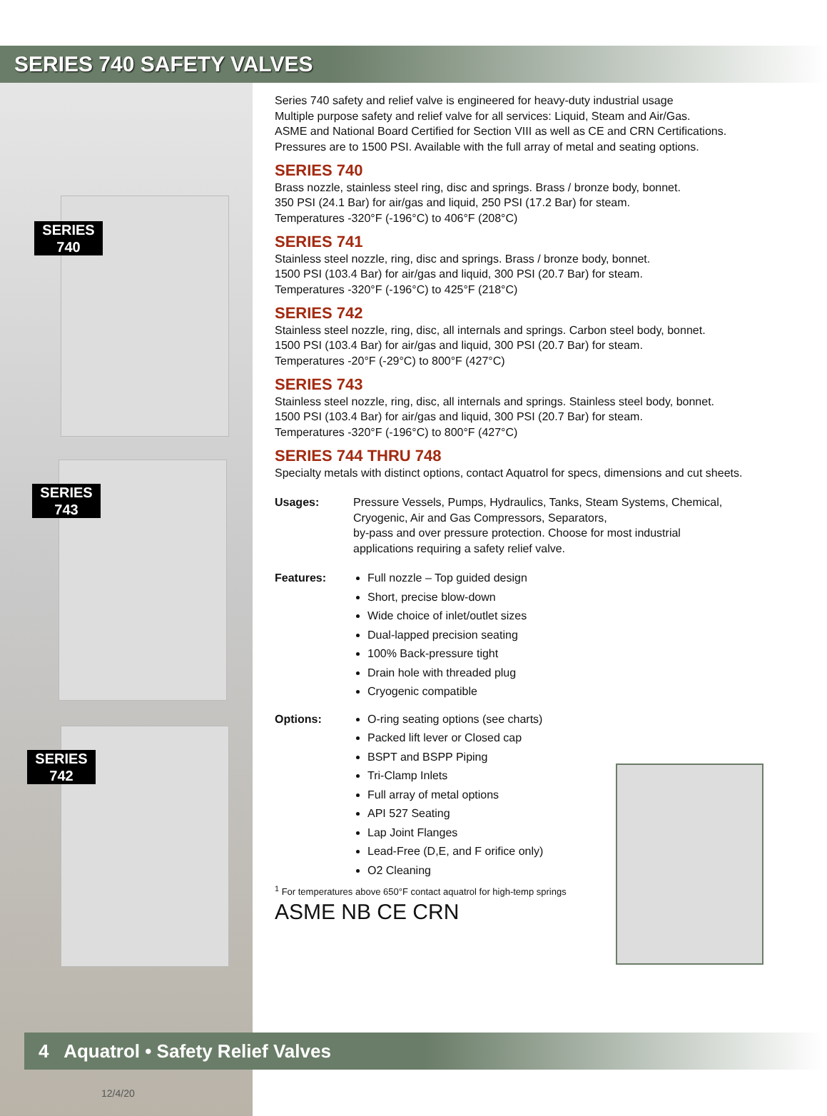SERIES
740
SERIES
743
SERIES
742
SERIES 740 SAFETY VALVES
Series 740 safety and relief valve is engineered for heavy-duty industrial usage
Multiple purpose safety and relief valve for all services: Liquid, Steam and Air/Gas.
ASME and National Board Certified for Section VIII as well as CE and CRN Certifications.
Pressures are to 1500 PSI. Available with the full array of metal and seating options.
SERIES 740
Brass nozzle, stainless steel ring, disc and springs. Brass / bronze body, bonnet.
350 PSI (24.1 Bar) for air/gas and liquid, 250 PSI (17.2 Bar) for steam.
Temperatures -320°F (-196°C) to 406°F (208°C)
SERIES 741
Stainless steel nozzle, ring, disc and springs. Brass / bronze body, bonnet.
1500 PSI (103.4 Bar) for air/gas and liquid, 300 PSI (20.7 Bar) for steam.
Temperatures -320°F (-196°C) to 425°F (218°C)
SERIES 742
Stainless steel nozzle, ring, disc, all internals and springs. Carbon steel body, bonnet.
1500 PSI (103.4 Bar) for air/gas and liquid, 300 PSI (20.7 Bar) for steam.
Temperatures -20°F (-29°C) to 800°F (427°C)
SERIES 743
Stainless steel nozzle, ring, disc, all internals and springs. Stainless steel body, bonnet.
1500 PSI (103.4 Bar) for air/gas and liquid, 300 PSI (20.7 Bar) for steam.
Temperatures -320°F (-196°C) to 800°F (427°C)
SERIES 744 THRU 748
Specialty metals with distinct options, contact Aquatrol for specs, dimensions and cut sheets.
Usages: Pressure Vessels, Pumps, Hydraulics, Tanks, Steam Systems, Chemical,
Cryogenic, Air and Gas Compressors, Separators,
by-pass and over pressure protection. Choose for most industrial
applications requiring a safety relief valve.
Features: Full nozzle – Top guided design
Short, precise blow-down
Wide choice of inlet/outlet sizes
Dual-lapped precision seating
100% Back-pressure tight
Drain hole with threaded plug
Cryogenic compatible
Options: O-ring seating options (see charts)
Packed lift lever or Closed cap
BSPT and BSPP Piping
Tri-Clamp Inlets
Full array of metal options
API 527 Seating
Lap Joint Flanges
Lead-Free (D,E, and F orifice only)
O2 Cleaning
<sup>1</sup> For temperatures above 650°F contact aquatrol for high-temp springs
ASME NB CE CRN
4 Aquatrol • Safety Relief Valves
12/4/20